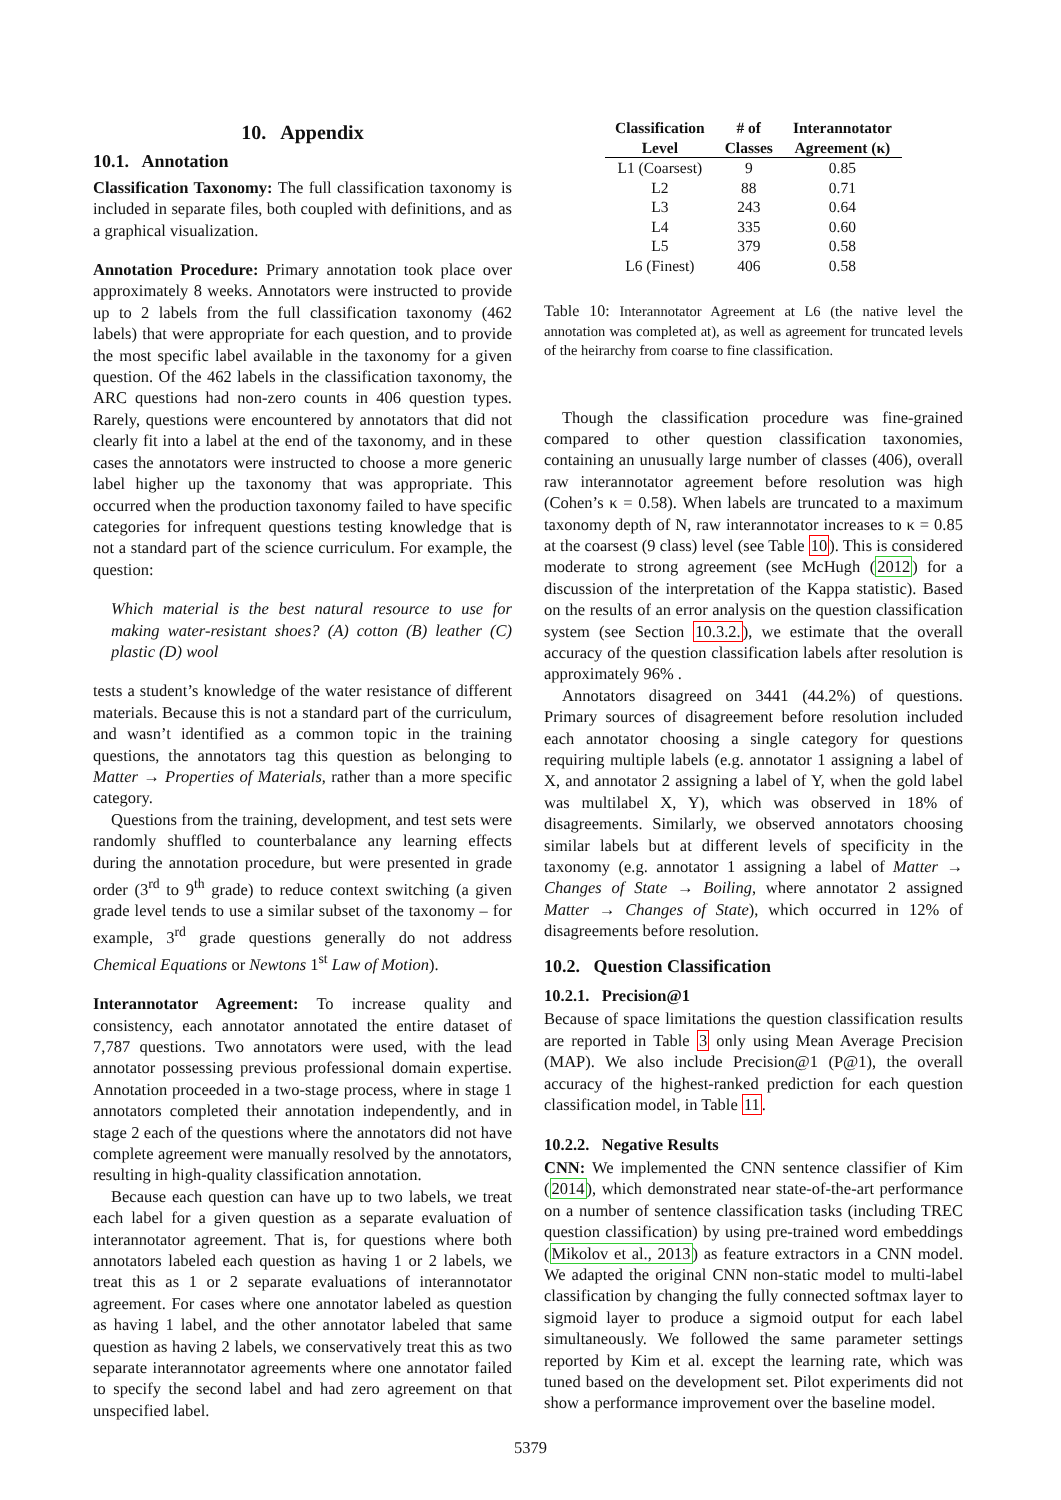10. Appendix
10.1. Annotation
Classification Taxonomy: The full classification taxonomy is included in separate files, both coupled with definitions, and as a graphical visualization.
Annotation Procedure: Primary annotation took place over approximately 8 weeks. Annotators were instructed to provide up to 2 labels from the full classification taxonomy (462 labels) that were appropriate for each question, and to provide the most specific label available in the taxonomy for a given question. Of the 462 labels in the classification taxonomy, the ARC questions had non-zero counts in 406 question types. Rarely, questions were encountered by annotators that did not clearly fit into a label at the end of the taxonomy, and in these cases the annotators were instructed to choose a more generic label higher up the taxonomy that was appropriate. This occurred when the production taxonomy failed to have specific categories for infrequent questions testing knowledge that is not a standard part of the science curriculum. For example, the question:
Which material is the best natural resource to use for making water-resistant shoes? (A) cotton (B) leather (C) plastic (D) wool
tests a student’s knowledge of the water resistance of different materials. Because this is not a standard part of the curriculum, and wasn’t identified as a common topic in the training questions, the annotators tag this question as belonging to Matter → Properties of Materials, rather than a more specific category.
Questions from the training, development, and test sets were randomly shuffled to counterbalance any learning effects during the annotation procedure, but were presented in grade order (3<sup>rd</sup> to 9<sup>th</sup> grade) to reduce context switching (a given grade level tends to use a similar subset of the taxonomy – for example, 3<sup>rd</sup> grade questions generally do not address Chemical Equations or Newtons 1<sup>st</sup> Law of Motion).
Interannotator Agreement: To increase quality and consistency, each annotator annotated the entire dataset of 7,787 questions. Two annotators were used, with the lead annotator possessing previous professional domain expertise. Annotation proceeded in a two-stage process, where in stage 1 annotators completed their annotation independently, and in stage 2 each of the questions where the annotators did not have complete agreement were manually resolved by the annotators, resulting in high-quality classification annotation.
Because each question can have up to two labels, we treat each label for a given question as a separate evaluation of interannotator agreement. That is, for questions where both annotators labeled each question as having 1 or 2 labels, we treat this as 1 or 2 separate evaluations of interannotator agreement. For cases where one annotator labeled as question as having 1 label, and the other annotator labeled that same question as having 2 labels, we conservatively treat this as two separate interannotator agreements where one annotator failed to specify the second label and had zero agreement on that unspecified label.
| Classification | # of | Interannotator |
| --- | --- | --- |
| Level | Classes | Agreement (κ) |
| L1 (Coarsest) | 9 | 0.85 |
| L2 | 88 | 0.71 |
| L3 | 243 | 0.64 |
| L4 | 335 | 0.60 |
| L5 | 379 | 0.58 |
| L6 (Finest) | 406 | 0.58 |
Table 10: Interannotator Agreement at L6 (the native level the annotation was completed at), as well as agreement for truncated levels of the heirarchy from coarse to fine classification.
Though the classification procedure was fine-grained compared to other question classification taxonomies, containing an unusually large number of classes (406), overall raw interannotator agreement before resolution was high (Cohen’s κ = 0.58). When labels are truncated to a maximum taxonomy depth of N, raw interannotator increases to κ = 0.85 at the coarsest (9 class) level (see Table 10). This is considered moderate to strong agreement (see McHugh (2012) for a discussion of the interpretation of the Kappa statistic). Based on the results of an error analysis on the question classification system (see Section 10.3.2.), we estimate that the overall accuracy of the question classification labels after resolution is approximately 96% .
Annotators disagreed on 3441 (44.2%) of questions. Primary sources of disagreement before resolution included each annotator choosing a single category for questions requiring multiple labels (e.g. annotator 1 assigning a label of X, and annotator 2 assigning a label of Y, when the gold label was multilabel X, Y), which was observed in 18% of disagreements. Similarly, we observed annotators choosing similar labels but at different levels of specificity in the taxonomy (e.g. annotator 1 assigning a label of Matter → Changes of State → Boiling, where annotator 2 assigned Matter → Changes of State), which occurred in 12% of disagreements before resolution.
10.2. Question Classification
10.2.1. Precision@1
Because of space limitations the question classification results are reported in Table 3 only using Mean Average Precision (MAP). We also include Precision@1 (P@1), the overall accuracy of the highest-ranked prediction for each question classification model, in Table 11.
10.2.2. Negative Results
CNN: We implemented the CNN sentence classifier of Kim (2014), which demonstrated near state-of-the-art performance on a number of sentence classification tasks (including TREC question classification) by using pre-trained word embeddings (Mikolov et al., 2013) as feature extractors in a CNN model. We adapted the original CNN non-static model to multi-label classification by changing the fully connected softmax layer to sigmoid layer to produce a sigmoid output for each label simultaneously. We followed the same parameter settings reported by Kim et al. except the learning rate, which was tuned based on the development set. Pilot experiments did not show a performance improvement over the baseline model.
5379